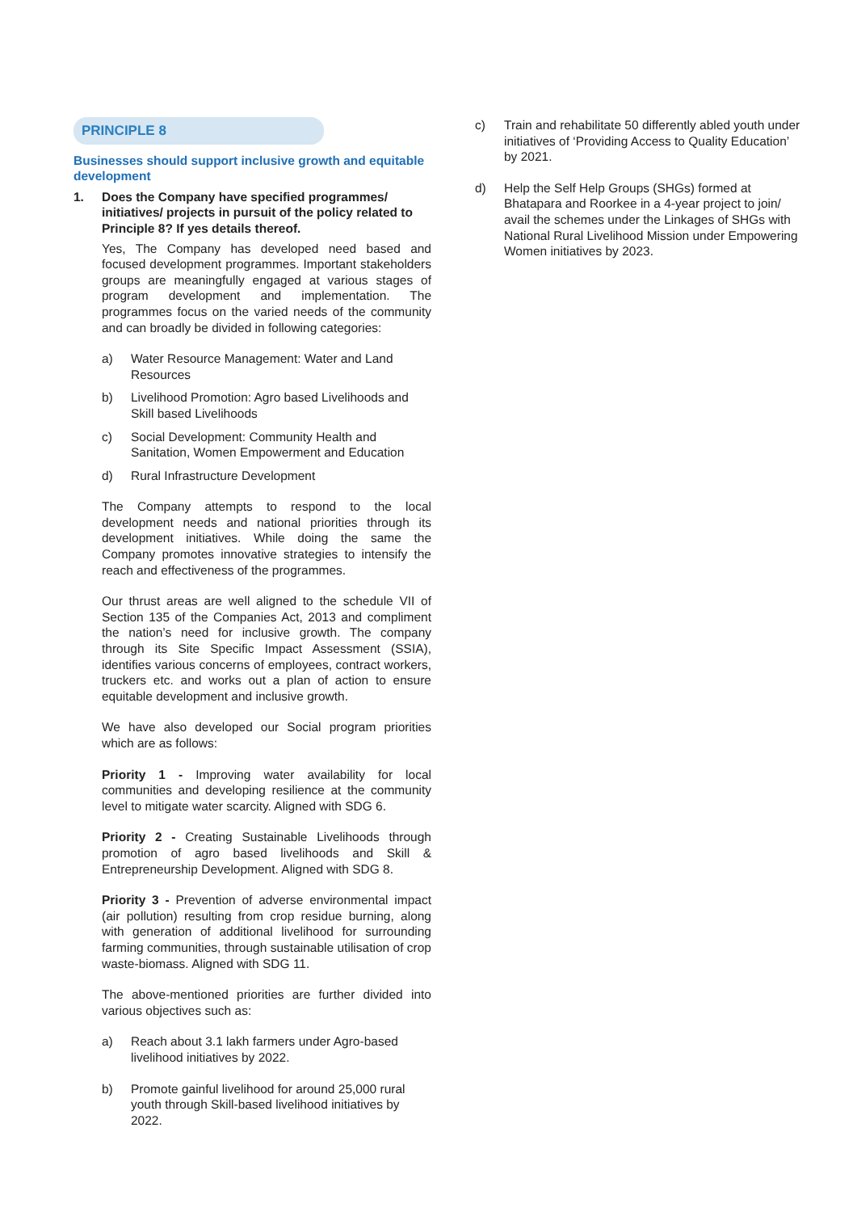PRINCIPLE 8
Businesses should support inclusive growth and equitable development
1. Does the Company have specified programmes/ initiatives/ projects in pursuit of the policy related to Principle 8? If yes details thereof.
Yes, The Company has developed need based and focused development programmes. Important stakeholders groups are meaningfully engaged at various stages of program development and implementation. The programmes focus on the varied needs of the community and can broadly be divided in following categories:
a) Water Resource Management: Water and Land Resources
b) Livelihood Promotion: Agro based Livelihoods and Skill based Livelihoods
c) Social Development: Community Health and Sanitation, Women Empowerment and Education
d) Rural Infrastructure Development
The Company attempts to respond to the local development needs and national priorities through its development initiatives. While doing the same the Company promotes innovative strategies to intensify the reach and effectiveness of the programmes.
Our thrust areas are well aligned to the schedule VII of Section 135 of the Companies Act, 2013 and compliment the nation’s need for inclusive growth. The company through its Site Specific Impact Assessment (SSIA), identifies various concerns of employees, contract workers, truckers etc. and works out a plan of action to ensure equitable development and inclusive growth.
We have also developed our Social program priorities which are as follows:
Priority 1 - Improving water availability for local communities and developing resilience at the community level to mitigate water scarcity. Aligned with SDG 6.
Priority 2 - Creating Sustainable Livelihoods through promotion of agro based livelihoods and Skill & Entrepreneurship Development. Aligned with SDG 8.
Priority 3 - Prevention of adverse environmental impact (air pollution) resulting from crop residue burning, along with generation of additional livelihood for surrounding farming communities, through sustainable utilisation of crop waste-biomass. Aligned with SDG 11.
The above-mentioned priorities are further divided into various objectives such as:
a) Reach about 3.1 lakh farmers under Agro-based livelihood initiatives by 2022.
b) Promote gainful livelihood for around 25,000 rural youth through Skill-based livelihood initiatives by 2022.
c) Train and rehabilitate 50 differently abled youth under initiatives of ‘Providing Access to Quality Education’ by 2021.
d) Help the Self Help Groups (SHGs) formed at Bhatapara and Roorkee in a 4-year project to join/ avail the schemes under the Linkages of SHGs with National Rural Livelihood Mission under Empowering Women initiatives by 2023.